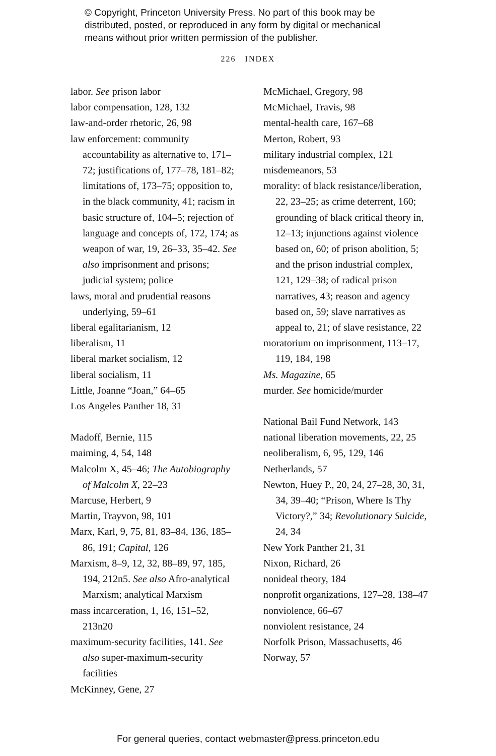© Copyright, Princeton University Press. No part of this book may be
distributed, posted, or reproduced in any form by digital or mechanical
means without prior written permission of the publisher.
226 INDEX
labor. See prison labor
labor compensation, 128, 132
law-and-order rhetoric, 26, 98
law enforcement: community accountability as alternative to, 171–72; justifications of, 177–78, 181–82; limitations of, 173–75; opposition to, in the black community, 41; racism in basic structure of, 104–5; rejection of language and concepts of, 172, 174; as weapon of war, 19, 26–33, 35–42. See also imprisonment and prisons; judicial system; police
laws, moral and prudential reasons underlying, 59–61
liberal egalitarianism, 12
liberalism, 11
liberal market socialism, 12
liberal socialism, 11
Little, Joanne “Joan,” 64–65
Los Angeles Panther 18, 31
Madoff, Bernie, 115
maiming, 4, 54, 148
Malcolm X, 45–46; The Autobiography of Malcolm X, 22–23
Marcuse, Herbert, 9
Martin, Trayvon, 98, 101
Marx, Karl, 9, 75, 81, 83–84, 136, 185–86, 191; Capital, 126
Marxism, 8–9, 12, 32, 88–89, 97, 185, 194, 212n5. See also Afro-analytical Marxism; analytical Marxism
mass incarceration, 1, 16, 151–52, 213n20
maximum-security facilities, 141. See also super-maximum-security facilities
McKinney, Gene, 27
McMichael, Gregory, 98
McMichael, Travis, 98
mental-health care, 167–68
Merton, Robert, 93
military industrial complex, 121
misdemeanors, 53
morality: of black resistance/liberation, 22, 23–25; as crime deterrent, 160; grounding of black critical theory in, 12–13; injunctions against violence based on, 60; of prison abolition, 5; and the prison industrial complex, 121, 129–38; of radical prison narratives, 43; reason and agency based on, 59; slave narratives as appeal to, 21; of slave resistance, 22
moratorium on imprisonment, 113–17, 119, 184, 198
Ms. Magazine, 65
murder. See homicide/murder
National Bail Fund Network, 143
national liberation movements, 22, 25
neoliberalism, 6, 95, 129, 146
Netherlands, 57
Newton, Huey P., 20, 24, 27–28, 30, 31, 34, 39–40; “Prison, Where Is Thy Victory?,” 34; Revolutionary Suicide, 24, 34
New York Panther 21, 31
Nixon, Richard, 26
nonideal theory, 184
nonprofit organizations, 127–28, 138–47
nonviolence, 66–67
nonviolent resistance, 24
Norfolk Prison, Massachusetts, 46
Norway, 57
For general queries, contact webmaster@press.princeton.edu